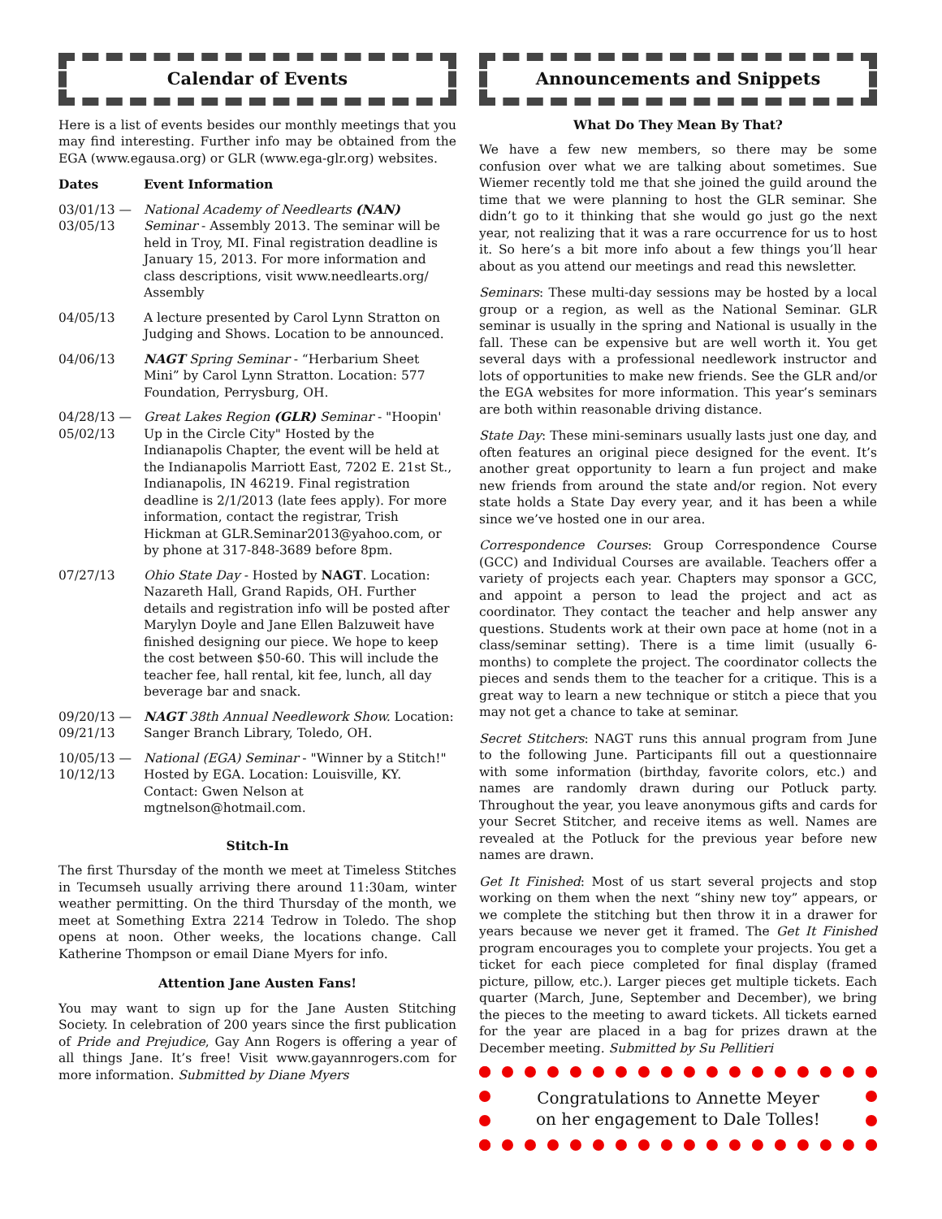Calendar of Events
Here is a list of events besides our monthly meetings that you may find interesting. Further info may be obtained from the EGA (www.egausa.org) or GLR (www.ega-glr.org) websites.
| Dates | Event Information |
| --- | --- |
| 03/01/13 — 03/05/13 | National Academy of Needlearts (NAN) Seminar - Assembly 2013. The seminar will be held in Troy, MI. Final registration deadline is January 15, 2013. For more information and class descriptions, visit www.needlearts.org/ Assembly |
| 04/05/13 | A lecture presented by Carol Lynn Stratton on Judging and Shows. Location to be announced. |
| 04/06/13 | NAGT Spring Seminar - “Herbarium Sheet Mini” by Carol Lynn Stratton. Location: 577 Foundation, Perrysburg, OH. |
| 04/28/13 — 05/02/13 | Great Lakes Region (GLR) Seminar - "Hoopin' Up in the Circle City" Hosted by the Indianapolis Chapter, the event will be held at the Indianapolis Marriott East, 7202 E. 21st St., Indianapolis, IN 46219. Final registration deadline is 2/1/2013 (late fees apply). For more information, contact the registrar, Trish Hickman at GLR.Seminar2013@yahoo.com, or by phone at 317-848-3689 before 8pm. |
| 07/27/13 | Ohio State Day - Hosted by NAGT . Location: Nazareth Hall, Grand Rapids, OH. Further details and registration info will be posted after Marylyn Doyle and Jane Ellen Balzuweit have finished designing our piece. We hope to keep the cost between $50-60. This will include the teacher fee, hall rental, kit fee, lunch, all day beverage bar and snack. |
| 09/20/13 — 09/21/13 | NAGT 38th Annual Needlework Show. Location: Sanger Branch Library, Toledo, OH. |
| 10/05/13 — 10/12/13 | National (EGA) Seminar - "Winner by a Stitch!" Hosted by EGA. Location: Louisville, KY. Contact: Gwen Nelson at mgtnelson@hotmail.com. |
Stitch-In
The first Thursday of the month we meet at Timeless Stitches in Tecumseh usually arriving there around 11:30am, winter weather permitting. On the third Thursday of the month, we meet at Something Extra 2214 Tedrow in Toledo. The shop opens at noon. Other weeks, the locations change. Call Katherine Thompson or email Diane Myers for info.
Attention Jane Austen Fans!
You may want to sign up for the Jane Austen Stitching Society. In celebration of 200 years since the first publication of Pride and Prejudice, Gay Ann Rogers is offering a year of all things Jane. It’s free! Visit www.gayannrogers.com for more information. Submitted by Diane Myers
Announcements and Snippets
What Do They Mean By That?
We have a few new members, so there may be some confusion over what we are talking about sometimes. Sue Wiemer recently told me that she joined the guild around the time that we were planning to host the GLR seminar. She didn’t go to it thinking that she would go just go the next year, not realizing that it was a rare occurrence for us to host it. So here’s a bit more info about a few things you’ll hear about as you attend our meetings and read this newsletter.
Seminars: These multi-day sessions may be hosted by a local group or a region, as well as the National Seminar. GLR seminar is usually in the spring and National is usually in the fall. These can be expensive but are well worth it. You get several days with a professional needlework instructor and lots of opportunities to make new friends. See the GLR and/or the EGA websites for more information. This year’s seminars are both within reasonable driving distance.
State Day: These mini-seminars usually lasts just one day, and often features an original piece designed for the event. It’s another great opportunity to learn a fun project and make new friends from around the state and/or region. Not every state holds a State Day every year, and it has been a while since we’ve hosted one in our area.
Correspondence Courses: Group Correspondence Course (GCC) and Individual Courses are available. Teachers offer a variety of projects each year. Chapters may sponsor a GCC, and appoint a person to lead the project and act as coordinator. They contact the teacher and help answer any questions. Students work at their own pace at home (not in a class/seminar setting). There is a time limit (usually 6-months) to complete the project. The coordinator collects the pieces and sends them to the teacher for a critique. This is a great way to learn a new technique or stitch a piece that you may not get a chance to take at seminar.
Secret Stitchers: NAGT runs this annual program from June to the following June. Participants fill out a questionnaire with some information (birthday, favorite colors, etc.) and names are randomly drawn during our Potluck party. Throughout the year, you leave anonymous gifts and cards for your Secret Stitcher, and receive items as well. Names are revealed at the Potluck for the previous year before new names are drawn.
Get It Finished: Most of us start several projects and stop working on them when the next “shiny new toy” appears, or we complete the stitching but then throw it in a drawer for years because we never get it framed. The Get It Finished program encourages you to complete your projects. You get a ticket for each piece completed for final display (framed picture, pillow, etc.). Larger pieces get multiple tickets. Each quarter (March, June, September and December), we bring the pieces to the meeting to award tickets. All tickets earned for the year are placed in a bag for prizes drawn at the December meeting. Submitted by Su Pellitieri
Congratulations to Annette Meyer
on her engagement to Dale Tolles!